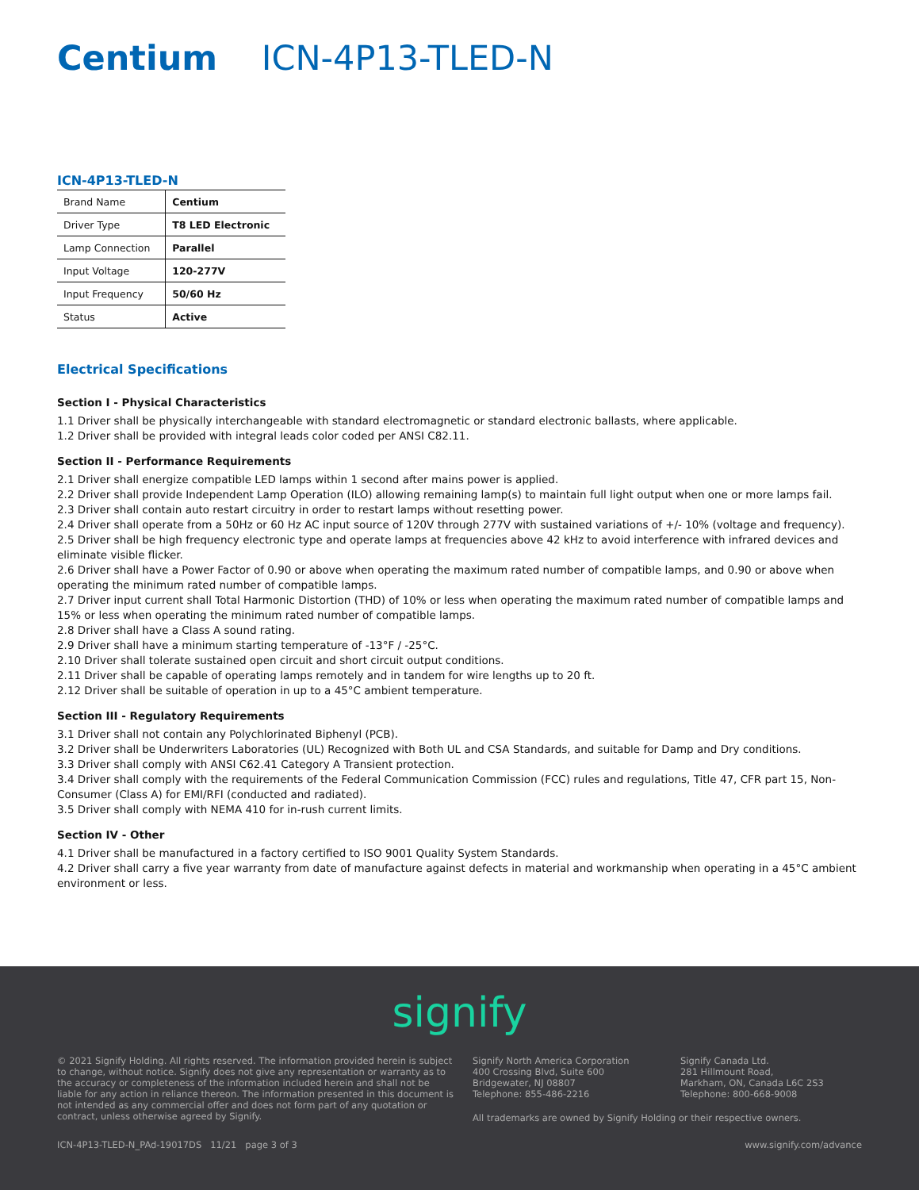Centium ICN-4P13-TLED-N
ICN-4P13-TLED-N
| Brand Name | Centium |
| Driver Type | T8 LED Electronic |
| Lamp Connection | Parallel |
| Input Voltage | 120-277V |
| Input Frequency | 50/60 Hz |
| Status | Active |
Electrical Specifications
Section I - Physical Characteristics
1.1 Driver shall be physically interchangeable with standard electromagnetic or standard electronic ballasts, where applicable.
1.2 Driver shall be provided with integral leads color coded per ANSI C82.11.
Section II - Performance Requirements
2.1 Driver shall energize compatible LED lamps within 1 second after mains power is applied.
2.2 Driver shall provide Independent Lamp Operation (ILO) allowing remaining lamp(s) to maintain full light output when one or more lamps fail.
2.3 Driver shall contain auto restart circuitry in order to restart lamps without resetting power.
2.4 Driver shall operate from a 50Hz or 60 Hz AC input source of 120V through 277V with sustained variations of +/- 10% (voltage and frequency).
2.5 Driver shall be high frequency electronic type and operate lamps at frequencies above 42 kHz to avoid interference with infrared devices and eliminate visible flicker.
2.6 Driver shall have a Power Factor of 0.90 or above when operating the maximum rated number of compatible lamps, and 0.90 or above when operating the minimum rated number of compatible lamps.
2.7 Driver input current shall Total Harmonic Distortion (THD) of 10% or less when operating the maximum rated number of compatible lamps and 15% or less when operating the minimum rated number of compatible lamps.
2.8 Driver shall have a Class A sound rating.
2.9 Driver shall have a minimum starting temperature of -13°F / -25°C.
2.10 Driver shall tolerate sustained open circuit and short circuit output conditions.
2.11 Driver shall be capable of operating lamps remotely and in tandem for wire lengths up to 20 ft.
2.12 Driver shall be suitable of operation in up to a 45°C ambient temperature.
Section III - Regulatory Requirements
3.1 Driver shall not contain any Polychlorinated Biphenyl (PCB).
3.2 Driver shall be Underwriters Laboratories (UL) Recognized with Both UL and CSA Standards, and suitable for Damp and Dry conditions.
3.3 Driver shall comply with ANSI C62.41 Category A Transient protection.
3.4 Driver shall comply with the requirements of the Federal Communication Commission (FCC) rules and regulations, Title 47, CFR part 15, Non-Consumer (Class A) for EMI/RFI (conducted and radiated).
3.5 Driver shall comply with NEMA 410 for in-rush current limits.
Section IV - Other
4.1 Driver shall be manufactured in a factory certified to ISO 9001 Quality System Standards.
4.2 Driver shall carry a five year warranty from date of manufacture against defects in material and workmanship when operating in a 45°C ambient environment or less.
signify
© 2021 Signify Holding. All rights reserved. The information provided herein is subject to change, without notice. Signify does not give any representation or warranty as to the accuracy or completeness of the information included herein and shall not be liable for any action in reliance thereon. The information presented in this document is not intended as any commercial offer and does not form part of any quotation or contract, unless otherwise agreed by Signify.
Signify North America Corporation
400 Crossing Blvd, Suite 600
Bridgewater, NJ 08807
Telephone: 855-486-2216
Signify Canada Ltd.
281 Hillmount Road,
Markham, ON, Canada L6C 2S3
Telephone: 800-668-9008
All trademarks are owned by Signify Holding or their respective owners.
ICN-4P13-TLED-N_PAd-19017DS 11/21 page 3 of 3 www.signify.com/advance